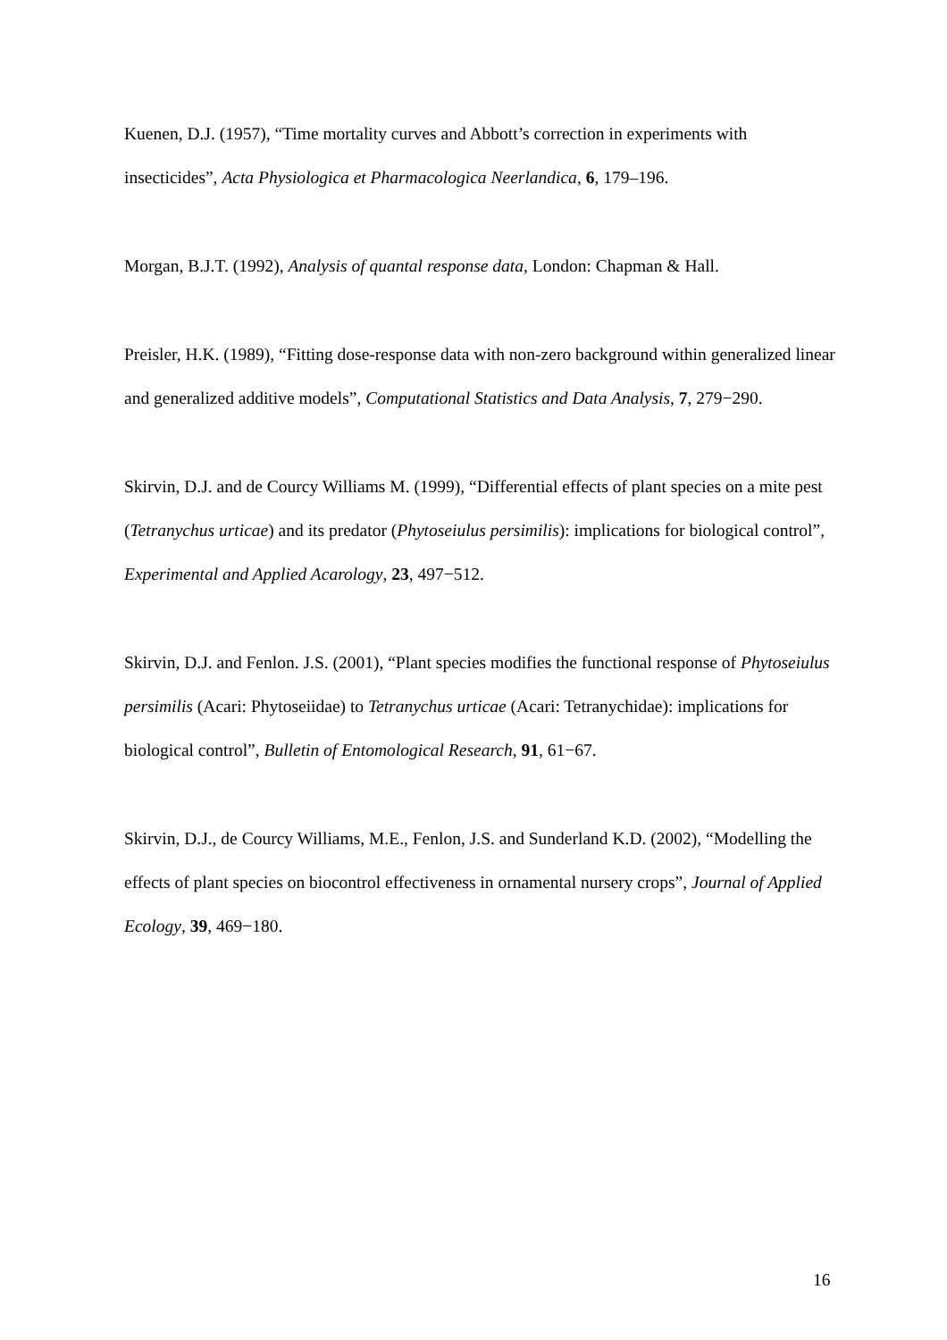Kuenen, D.J. (1957), “Time mortality curves and Abbott’s correction in experiments with insecticides”, Acta Physiologica et Pharmacologica Neerlandica, 6, 179–196.
Morgan, B.J.T. (1992), Analysis of quantal response data, London: Chapman & Hall.
Preisler, H.K. (1989), “Fitting dose-response data with non-zero background within generalized linear and generalized additive models”, Computational Statistics and Data Analysis, 7, 279−290.
Skirvin, D.J. and de Courcy Williams M. (1999), “Differential effects of plant species on a mite pest (Tetranychus urticae) and its predator (Phytoseiulus persimilis): implications for biological control”, Experimental and Applied Acarology, 23, 497−512.
Skirvin, D.J. and Fenlon. J.S. (2001), “Plant species modifies the functional response of Phytoseiulus persimilis (Acari: Phytoseiidae) to Tetranychus urticae (Acari: Tetranychidae): implications for biological control”, Bulletin of Entomological Research, 91, 61−67.
Skirvin, D.J., de Courcy Williams, M.E., Fenlon, J.S. and Sunderland K.D. (2002), “Modelling the effects of plant species on biocontrol effectiveness in ornamental nursery crops”, Journal of Applied Ecology, 39, 469−180.
16